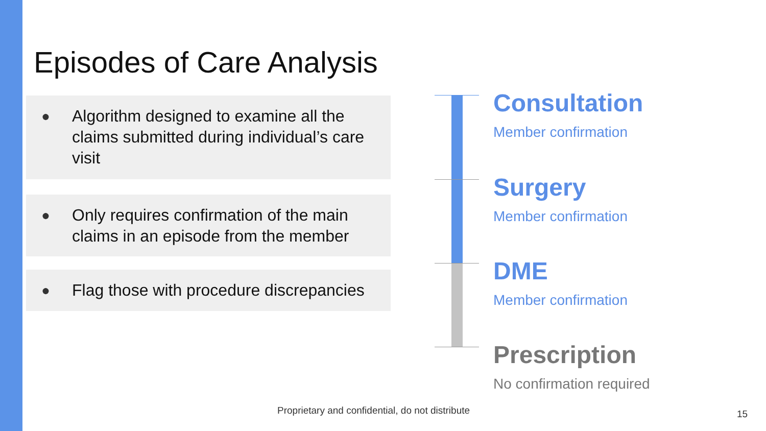Episodes of Care Analysis
● Algorithm designed to examine all the claims submitted during individual’s care visit
● Only requires confirmation of the main claims in an episode from the member
● Flag those with procedure discrepancies
Consultation
Member confirmation
Surgery
Member confirmation
DME
Member confirmation
Prescription
No confirmation required
Proprietary and confidential, do not distribute
15